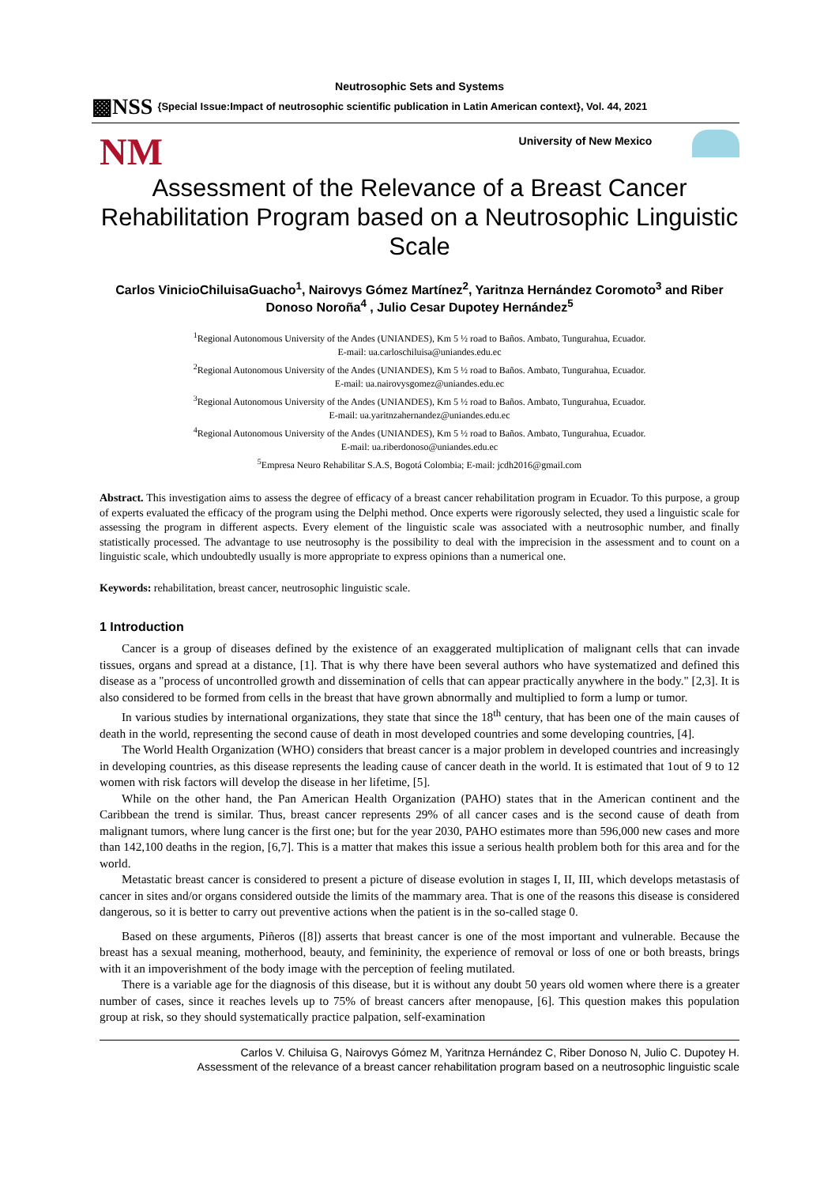Neutrosophic Sets and Systems
▩NSS {Special Issue:Impact of neutrosophic scientific publication in Latin American context}, Vol. 44, 2021
NM University of New Mexico
Assessment of the Relevance of a Breast Cancer Rehabilitation Program based on a Neutrosophic Linguistic Scale
Carlos VinicioChiluisaGuacho<sup>1</sup>, Nairovys Gómez Martínez<sup>2</sup>, Yaritnza Hernández Coromoto<sup>3</sup> and Riber Donoso Noroña<sup>4</sup> , Julio Cesar Dupotey Hernández<sup>5</sup>
<sup>1</sup> Regional Autonomous University of the Andes (UNIANDES), Km 5 ½ road to Baños. Ambato, Tungurahua, Ecuador.
E-mail: ua.carloschiluisa@uniandes.edu.ec
<sup>2</sup> Regional Autonomous University of the Andes (UNIANDES), Km 5 ½ road to Baños. Ambato, Tungurahua, Ecuador.
E-mail: ua.nairovysgomez@uniandes.edu.ec
<sup>3</sup> Regional Autonomous University of the Andes (UNIANDES), Km 5 ½ road to Baños. Ambato, Tungurahua, Ecuador.
E-mail: ua.yaritnzahernandez@uniandes.edu.ec
<sup>4</sup> Regional Autonomous University of the Andes (UNIANDES), Km 5 ½ road to Baños. Ambato, Tungurahua, Ecuador.
E-mail: ua.riberdonoso@uniandes.edu.ec
<sup>5</sup> Empresa Neuro Rehabilitar S.A.S, Bogotá Colombia; E-mail: jcdh2016@gmail.com
Abstract. This investigation aims to assess the degree of efficacy of a breast cancer rehabilitation program in Ecuador. To this purpose, a group of experts evaluated the efficacy of the program using the Delphi method. Once experts were rigorously selected, they used a linguistic scale for assessing the program in different aspects. Every element of the linguistic scale was associated with a neutrosophic number, and finally statistically processed. The advantage to use neutrosophy is the possibility to deal with the imprecision in the assessment and to count on a linguistic scale, which undoubtedly usually is more appropriate to express opinions than a numerical one.
Keywords: rehabilitation, breast cancer, neutrosophic linguistic scale.
1 Introduction
Cancer is a group of diseases defined by the existence of an exaggerated multiplication of malignant cells that can invade tissues, organs and spread at a distance, [1]. That is why there have been several authors who have systematized and defined this disease as a "process of uncontrolled growth and dissemination of cells that can appear practically anywhere in the body." [2,3]. It is also considered to be formed from cells in the breast that have grown abnormally and multiplied to form a lump or tumor.
In various studies by international organizations, they state that since the 18<sup>th</sup> century, that has been one of the main causes of death in the world, representing the second cause of death in most developed countries and some developing countries, [4].
The World Health Organization (WHO) considers that breast cancer is a major problem in developed countries and increasingly in developing countries, as this disease represents the leading cause of cancer death in the world. It is estimated that 1out of 9 to 12 women with risk factors will develop the disease in her lifetime, [5].
While on the other hand, the Pan American Health Organization (PAHO) states that in the American continent and the Caribbean the trend is similar. Thus, breast cancer represents 29% of all cancer cases and is the second cause of death from malignant tumors, where lung cancer is the first one; but for the year 2030, PAHO estimates more than 596,000 new cases and more than 142,100 deaths in the region, [6,7]. This is a matter that makes this issue a serious health problem both for this area and for the world.
Metastatic breast cancer is considered to present a picture of disease evolution in stages I, II, III, which develops metastasis of cancer in sites and/or organs considered outside the limits of the mammary area. That is one of the reasons this disease is considered dangerous, so it is better to carry out preventive actions when the patient is in the so-called stage 0.
Based on these arguments, Piñeros ([8]) asserts that breast cancer is one of the most important and vulnerable. Because the breast has a sexual meaning, motherhood, beauty, and femininity, the experience of removal or loss of one or both breasts, brings with it an impoverishment of the body image with the perception of feeling mutilated.
There is a variable age for the diagnosis of this disease, but it is without any doubt 50 years old women where there is a greater number of cases, since it reaches levels up to 75% of breast cancers after menopause, [6]. This question makes this population group at risk, so they should systematically practice palpation, self-examination
Carlos V. Chiluisa G, Nairovys Gómez M, Yaritnza Hernández C, Riber Donoso N, Julio C. Dupotey H.
Assessment of the relevance of a breast cancer rehabilitation program based on a neutrosophic linguistic scale